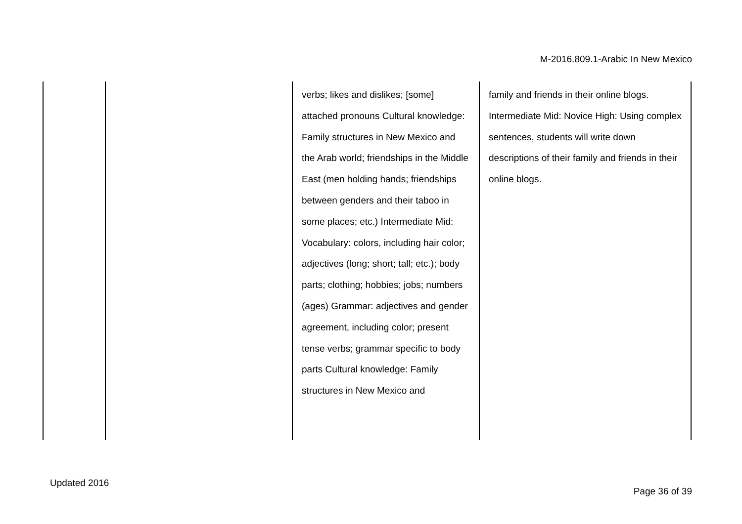M-2016.809.1-Arabic In New Mexico
| | | verbs; likes and dislikes; [some] attached pronouns Cultural knowledge: Family structures in New Mexico and the Arab world; friendships in the Middle East (men holding hands; friendships between genders and their taboo in some places; etc.) Intermediate Mid: Vocabulary: colors, including hair color; adjectives (long; short; tall; etc.); body parts; clothing; hobbies; jobs; numbers (ages) Grammar: adjectives and gender agreement, including color; present tense verbs; grammar specific to body parts Cultural knowledge: Family structures in New Mexico and | family and friends in their online blogs. Intermediate Mid: Novice High: Using complex sentences, students will write down descriptions of their family and friends in their online blogs. |
Updated 2016
Page 36 of 39